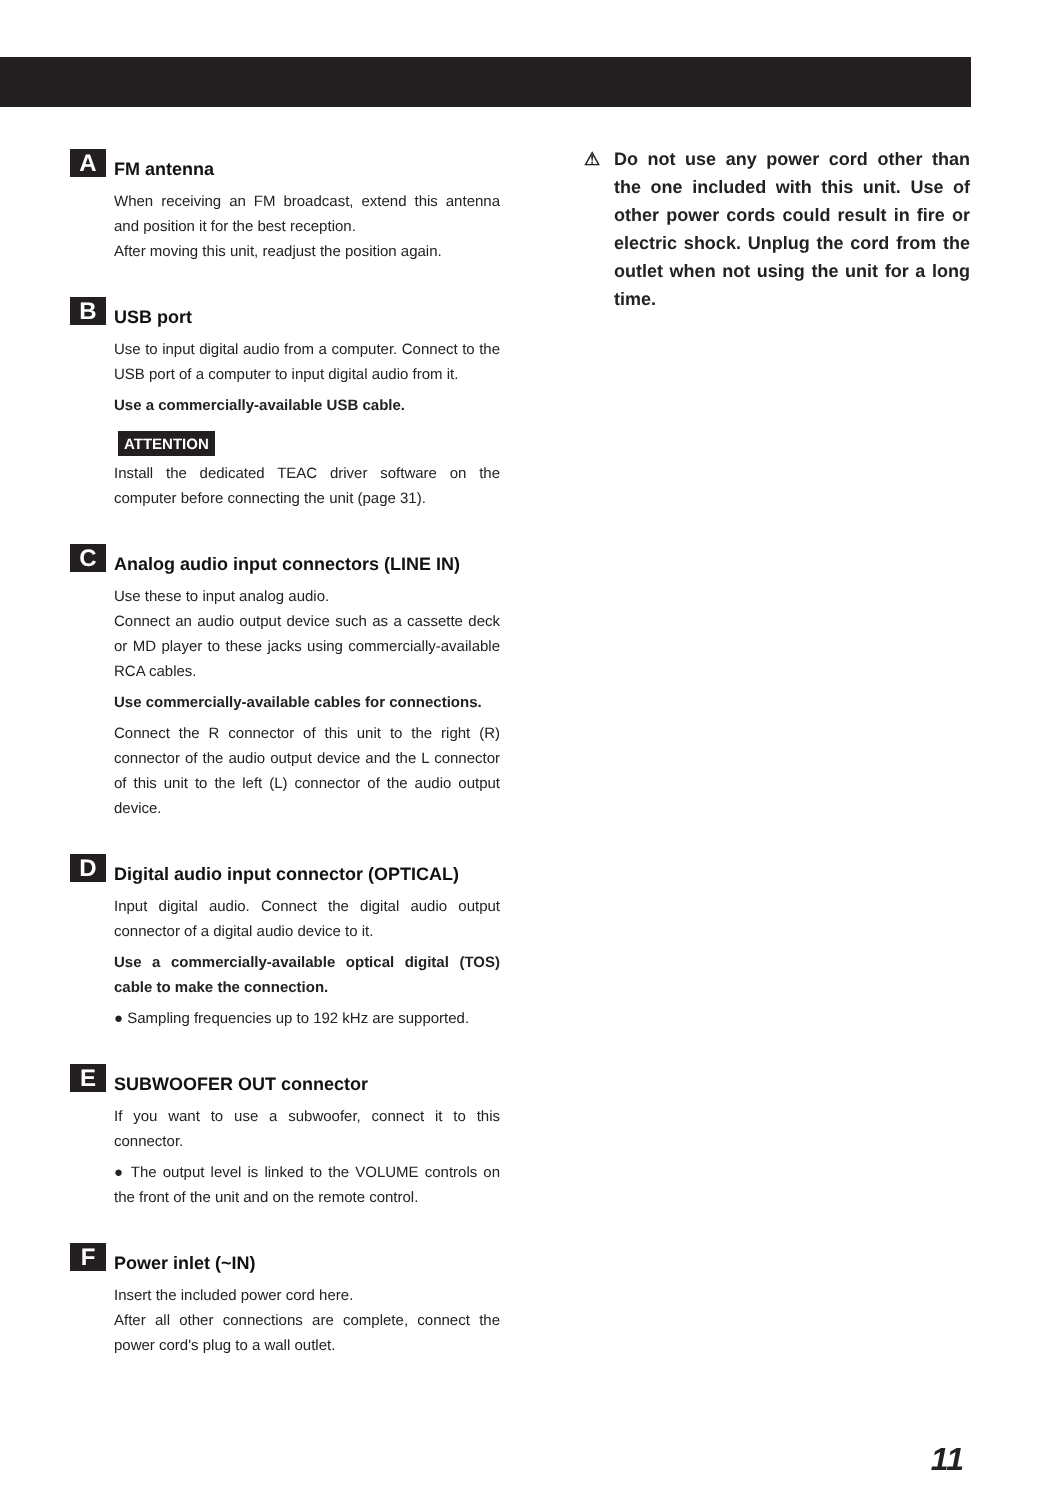A
FM antenna
When receiving an FM broadcast, extend this antenna and position it for the best reception.
After moving this unit, readjust the position again.
B
USB port
Use to input digital audio from a computer. Connect to the USB port of a computer to input digital audio from it.
Use a commercially-available USB cable.
ATTENTION
Install the dedicated TEAC driver software on the computer before connecting the unit (page 31).
C
Analog audio input connectors (LINE IN)
Use these to input analog audio.
Connect an audio output device such as a cassette deck or MD player to these jacks using commercially-available RCA cables.
Use commercially-available cables for connections.
Connect the R connector of this unit to the right (R) connector of the audio output device and the L connector of this unit to the left (L) connector of the audio output device.
D
Digital audio input connector (OPTICAL)
Input digital audio. Connect the digital audio output connector of a digital audio device to it.
Use a commercially-available optical digital (TOS) cable to make the connection.
● Sampling frequencies up to 192 kHz are supported.
E
SUBWOOFER OUT connector
If you want to use a subwoofer, connect it to this connector.
● The output level is linked to the VOLUME controls on the front of the unit and on the remote control.
F
Power inlet (~IN)
Insert the included power cord here.
After all other connections are complete, connect the power cord's plug to a wall outlet.
⚠ Do not use any power cord other than the one included with this unit. Use of other power cords could result in fire or electric shock. Unplug the cord from the outlet when not using the unit for a long time.
11